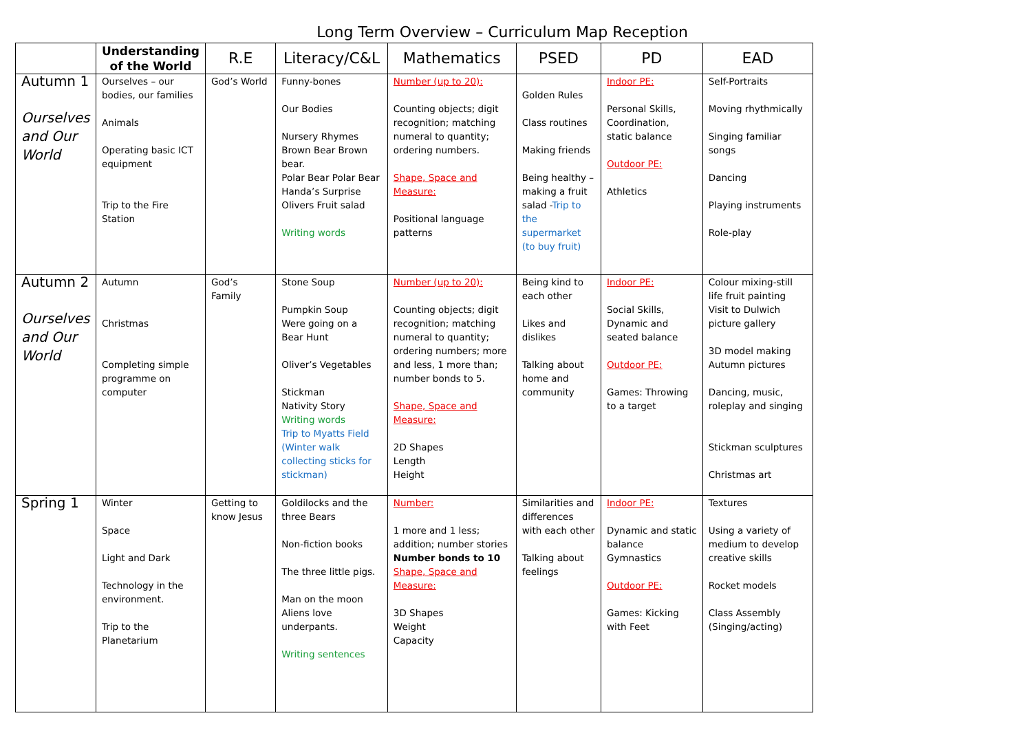Long Term Overview – Curriculum Map Reception
| | Understanding of the World | R.E | Literacy/C&L | Mathematics | PSED | PD | EAD |
| --- | --- | --- | --- | --- | --- | --- | --- |
| Autumn 1 Ourselves and Our World | Ourselves – our bodies, our families Animals Operating basic ICT equipment Trip to the Fire Station | God’s World | Funny-bones Our Bodies Nursery Rhymes Brown Bear Brown bear. Polar Bear Polar Bear Handa’s Surprise Olivers Fruit salad Writing words | Number (up to 20): Counting objects; digit recognition; matching numeral to quantity; ordering numbers. Shape, Space and Measure: Positional language patterns | Golden Rules Class routines Making friends Being healthy – making a fruit salad - Trip to the supermarket (to buy fruit) | Indoor PE: Personal Skills, Coordination, static balance Outdoor PE: Athletics | Self-Portraits Moving rhythmically Singing familiar songs Dancing Playing instruments Role-play |
| Autumn 2 Ourselves and Our World | Autumn Christmas Completing simple programme on computer | God’s Family | Stone Soup Pumpkin Soup Were going on a Bear Hunt Oliver’s Vegetables Stickman Nativity Story Writing words Trip to Myatts Field (Winter walk collecting sticks for stickman) | Number (up to 20): Counting objects; digit recognition; matching numeral to quantity; ordering numbers; more and less, 1 more than; number bonds to 5. Shape, Space and Measure: 2D Shapes Length Height | Being kind to each other Likes and dislikes Talking about home and community | Indoor PE: Social Skills, Dynamic and seated balance Outdoor PE: Games: Throwing to a target | Colour mixing-still life fruit painting Visit to Dulwich picture gallery 3D model making Autumn pictures Dancing, music, roleplay and singing Stickman sculptures Christmas art |
| Spring 1 | Winter Space Light and Dark Technology in the environment. Trip to the Planetarium | Getting to know Jesus | Goldilocks and the three Bears Non-fiction books The three little pigs. Man on the moon Aliens love underpants. Writing sentences | Number: 1 more and 1 less; addition; number stories Number bonds to 10 Shape, Space and Measure: 3D Shapes Weight Capacity | Similarities and differences with each other Talking about feelings | Indoor PE: Dynamic and static balance Gymnastics Outdoor PE: Games: Kicking with Feet | Textures Using a variety of medium to develop creative skills Rocket models Class Assembly (Singing/acting) |